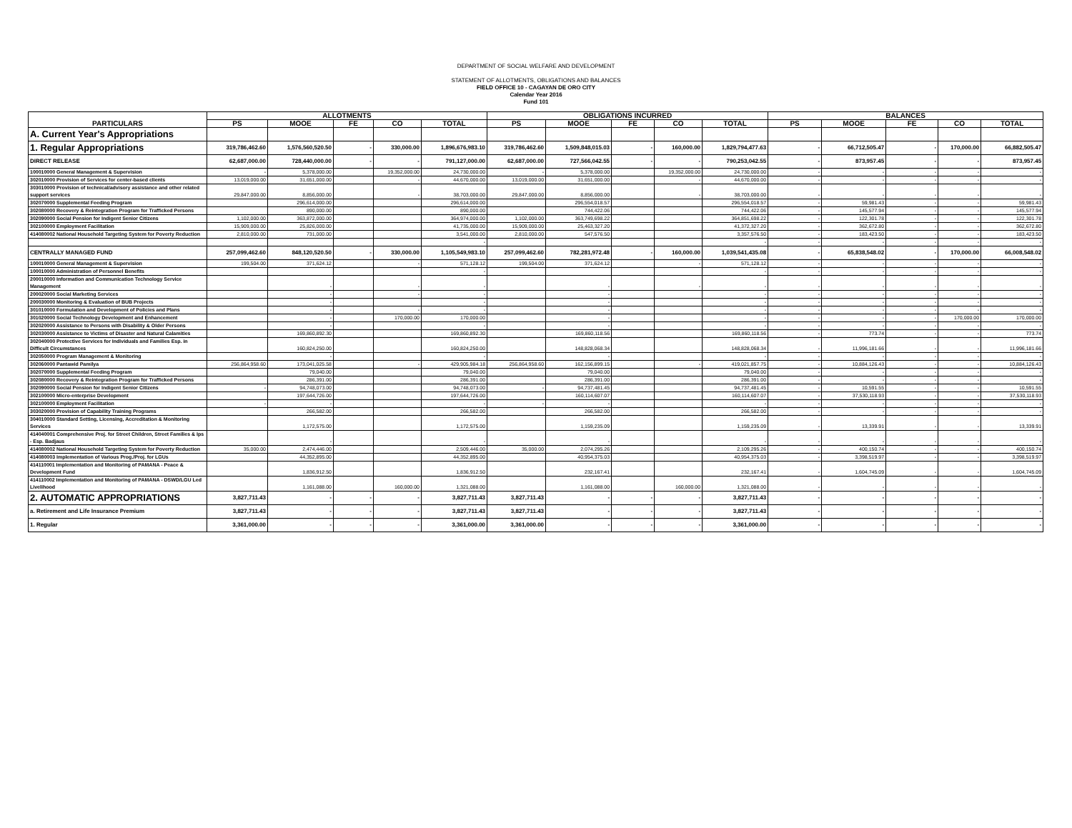DEPARTMENT OF SOCIAL WELFARE AND DEVELOPMENT
STATEMENT OF ALLOTMENTS, OBLIGATIONS AND BALANCES
FIELD OFFICE 10 - CAGAYAN DE ORO CITY
Calendar Year 2016
Fund 101
| PARTICULARS | ALLOTMENTS | | | | | OBLIGATIONS INCURRED | | | | | BALANCES | | | | |
| --- | --- | --- | --- | --- | --- | --- | --- | --- | --- | --- | --- | --- | --- | --- | --- |
| | PS | MOOE | FE | CO | TOTAL | PS | MOOE | FE | CO | TOTAL | PS | MOOE | FE | CO | TOTAL |
| A. Current Year's Appropriations | | | | | | | | | | | | | | | |
| 1. Regular Appropriations | 319,786,462.60 | 1,576,560,520.50 | - | 330,000.00 | 1,896,676,983.10 | 319,786,462.60 | 1,509,848,015.03 | - | 160,000.00 | 1,829,794,477.63 | - | 66,712,505.47 | - | 170,000.00 | 66,882,505.47 |
| DIRECT RELEASE | 62,687,000.00 | 728,440,000.00 | - | - | 791,127,000.00 | 62,687,000.00 | 727,566,042.55 | - | - | 790,253,042.55 | - | 873,957.45 | - | - | 873,957.45 |
| 100010000 General Management & Supervision | - | 5,378,000.00 | | 19,352,000.00 | 24,730,000.00 | - | 5,378,000.00 | | 19,352,000.00 | 24,730,000.00 | - | - | - | - | - |
| 302010000 Provision of Services for center-based clients | 13,019,000.00 | 31,651,000.00 | | - | 44,670,000.00 | 13,019,000.00 | 31,651,000.00 | | - | 44,670,000.00 | - | - | - | - | - |
| 303010000 Provision of technical/advisory assistance and other related support services | 29,847,000.00 | 8,856,000.00 | | - | 38,703,000.00 | 29,847,000.00 | 8,856,000.00 | | - | 38,703,000.00 | - | - | - | - | - |
| 302070000 Supplemental Feeding Program | | 296,614,000.00 | | | 296,614,000.00 | | 296,554,018.57 | | | 296,554,018.57 | - | 59,981.43 | - | - | 59,981.43 |
| 302080000 Recovery & Reintegration Program for Trafficked Persons | | 890,000.00 | | | 890,000.00 | | 744,422.06 | | | 744,422.06 | - | 145,577.94 | - | - | 145,577.94 |
| 302090000 Social Pension for Indigent Senior Citizens | 1,102,000.00 | 363,872,000.00 | | | 364,974,000.00 | 1,102,000.00 | 363,749,698.22 | | | 364,851,698.22 | - | 122,301.78 | - | - | 122,301.78 |
| 302100000 Employment Facilitation | 15,909,000.00 | 25,826,000.00 | | | 41,735,000.00 | 15,909,000.00 | 25,463,327.20 | | | 41,372,327.20 | - | 362,672.80 | - | - | 362,672.80 |
| 414080002 National Household Targeting System for Poverty Reduction | 2,810,000.00 | 731,000.00 | | | 3,541,000.00 | 2,810,000.00 | 547,576.50 | | | 3,357,576.50 | - | 183,423.50 | - | - | 183,423.50 |
| | | | | | - | | | | | - | - | - | - | - | - |
| CENTRALLY MANAGED FUND | 257,099,462.60 | 848,120,520.50 | - | 330,000.00 | 1,105,549,983.10 | 257,099,462.60 | 782,281,972.48 | - | 160,000.00 | 1,039,541,435.08 | - | 65,838,548.02 | - | 170,000.00 | 66,008,548.02 |
| 100010000 General Management & Supervision | 199,504.00 | 371,624.12 | | - | 571,128.12 | 199,504.00 | 371,624.12 | | - | 571,128.12 | - | - | - | - | - |
| 100010000 Administration of Personnel Benefits | | | | | - | | | | | - | - | - | - | - | - |
| 200010000 Information and Communication Technology Service Management | | - | | - | - | | - | | - | - | - | - | - | - | - |
| 200020000 Social Marketing Services | | - | | - | - | | - | | | - | - | - | - | - | - |
| 200030000 Monitoring & Evaluation of BUB Projects | | - | | | - | | - | | | - | - | - | - | - | - |
| 301010000 Formulation and Development of Policies and Plans | | - | | - | - | | - | | | - | - | - | - | - | - |
| 301020000 Social Technology Development and Enhancement | | - | | 170,000.00 | 170,000.00 | | - | | | - | - | - | - | 170,000.00 | 170,000.00 |
| 302020000 Assistance to Persons with Disability & Older Persons | | - | | | - | | - | | | - | - | - | - | - | - |
| 302030000 Assistance to Victims of Disaster and Natural Calamities | | 169,860,892.30 | | | 169,860,892.30 | | 169,860,118.56 | | | 169,860,118.56 | - | 773.74 | - | - | 773.74 |
| 302040000 Protective Services for Individuals and Families Esp. in Difficult Circumstances | | 160,824,250.00 | | | 160,824,250.00 | | 148,828,068.34 | | | 148,828,068.34 | - | 11,996,181.66 | - | - | 11,996,181.66 |
| 302050000 Program Management & Monitoring | | - | | | - | | - | | | - | - | - | - | - | - |
| 302060000 Pantawid Pamilya | 256,864,958.60 | 173,041,025.58 | | - | 429,905,984.18 | 256,864,958.60 | 162,156,899.15 | | - | 419,021,857.75 | - | 10,884,126.43 | - | - | 10,884,126.43 |
| 302070000 Supplemental Feeding Program | | 79,040.00 | | | 79,040.00 | | 79,040.00 | | | 79,040.00 | - | - | - | - | - |
| 302080000 Recovery & Reintegration Program for Trafficked Persons | | 286,391.00 | | | 286,391.00 | | 286,391.00 | | | 286,391.00 | - | - | - | - | - |
| 302090000 Social Pension for Indigent Senior Citizens | - | 94,748,073.00 | | | 94,748,073.00 | - | 94,737,481.45 | | | 94,737,481.45 | - | 10,591.55 | - | - | 10,591.55 |
| 302100000 Micro-enterprise Development | | 197,644,726.00 | | | 197,644,726.00 | | 160,114,607.07 | | | 160,114,607.07 | - | 37,530,118.93 | - | - | 37,530,118.93 |
| 302100000 Employment Facilitation | - | - | | | - | - | - | | | - | - | - | - | - | - |
| 303020000 Provision of Capability Training Programs | | 266,582.00 | | | 266,582.00 | | 266,582.00 | | | 266,582.00 | - | - | - | - | - |
| 304010000 Standard Setting, Licensing, Accreditation & Monitoring Services | | 1,172,575.00 | | | 1,172,575.00 | | 1,159,235.09 | | | 1,159,235.09 | - | 13,339.91 | - | - | 13,339.91 |
| 414040001 Comprehensive Proj. for Street Children, Street Families & Ips - Esp. Badjaus | | - | | | - | | - | | | - | - | - | - | - | - |
| 414080002 National Household Targeting System for Poverty Reduction | 35,000.00 | 2,474,446.00 | | | 2,509,446.00 | 35,000.00 | 2,074,295.26 | | | 2,109,295.26 | - | 400,150.74 | - | - | 400,150.74 |
| 414080003 Implementation of Various Prog./Proj. for LGUs | | 44,352,895.00 | | | 44,352,895.00 | | 40,954,375.03 | | | 40,954,375.03 | - | 3,398,519.97 | - | - | 3,398,519.97 |
| 414110001 Implementation and Monitoring of PAMANA - Peace & Development Fund | | 1,836,912.50 | | | 1,836,912.50 | | 232,167.41 | | | 232,167.41 | - | 1,604,745.09 | - | - | 1,604,745.09 |
| 414110002 Implementation and Monitoring of PAMANA - DSWD/LGU Led Livelihood | | 1,161,088.00 | | 160,000.00 | 1,321,088.00 | | 1,161,088.00 | | 160,000.00 | 1,321,088.00 | - | - | - | - | - |
| 2. AUTOMATIC APPROPRIATIONS | 3,827,711.43 | - | - | - | 3,827,711.43 | 3,827,711.43 | - | - | - | 3,827,711.43 | - | - | - | - | - |
| a. Retirement and Life Insurance Premium | 3,827,711.43 | - | - | - | 3,827,711.43 | 3,827,711.43 | - | - | - | 3,827,711.43 | - | - | - | - | - |
| 1. Regular | 3,361,000.00 | - | - | - | 3,361,000.00 | 3,361,000.00 | - | - | - | 3,361,000.00 | - | - | - | - | - |